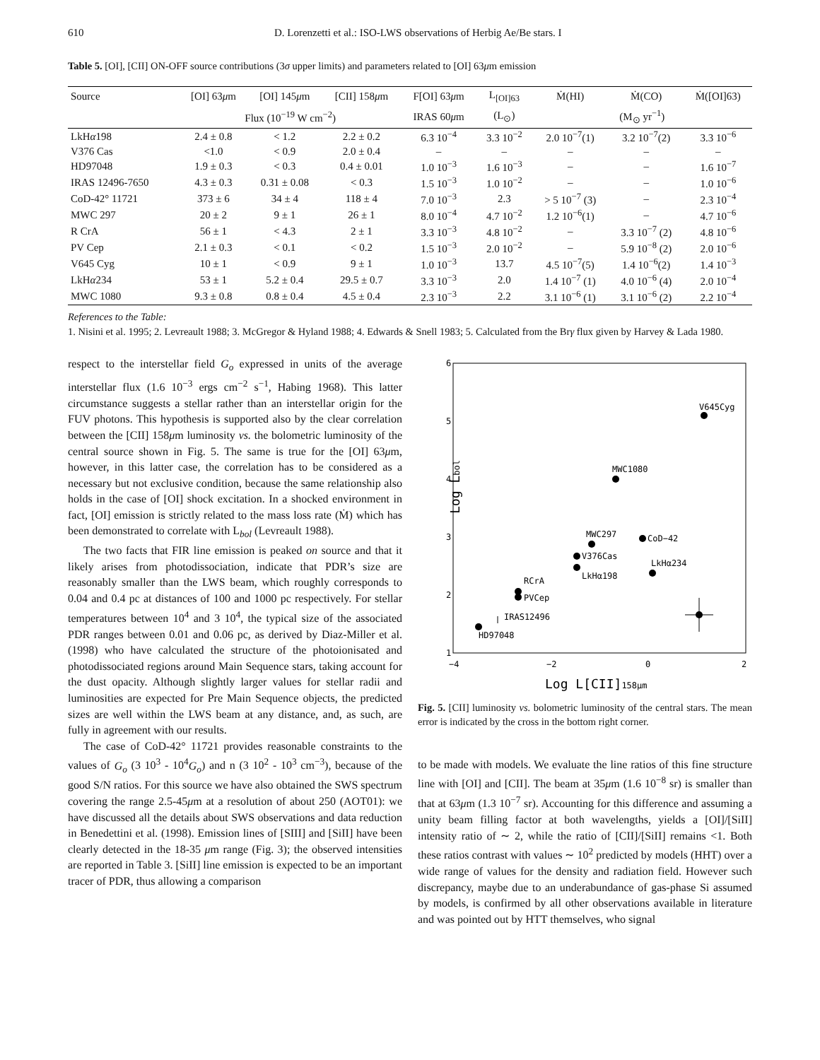610 D. Lorenzetti et al.: ISO-LWS observations of Herbig Ae/Be stars. I
Table 5. [OI], [CII] ON-OFF source contributions (3σ upper limits) and parameters related to [OI] 63μm emission
| Source | [OI] 63 μ m | [OI] 145 μ m | [CII] 158 μ m | F[OI] 63 μ m | L<sub>[OI]63</sub> | Ṁ(HI) | Ṁ(CO) | Ṁ([OI]63) |
| --- | --- | --- | --- | --- | --- | --- | --- | --- |
| | Flux (10<sup>−19</sup> W cm<sup>−2</sup>) | | | IRAS 60 μ m | (L<sub>⊙</sub>) | (M<sub>⊙</sub> yr<sup>−1</sup>) | | |
| LkH α 198 | 2.4 ± 0.8 | < 1.2 | 2.2 ± 0.2 | 6.3 10<sup>−4</sup> | 3.3 10<sup>−2</sup> | 2.0 10<sup>−7</sup>(1) | 3.2 10<sup>−7</sup>(2) | 3.3 10<sup>−6</sup> |
| V376 Cas | <1.0 | < 0.9 | 2.0 ± 0.4 | – | – | – | – | – |
| HD97048 | 1.9 ± 0.3 | < 0.3 | 0.4 ± 0.01 | 1.0 10<sup>−3</sup> | 1.6 10<sup>−3</sup> | – | – | 1.6 10<sup>−7</sup> |
| IRAS 12496-7650 | 4.3 ± 0.3 | 0.31 ± 0.08 | < 0.3 | 1.5 10<sup>−3</sup> | 1.0 10<sup>−2</sup> | – | – | 1.0 10<sup>−6</sup> |
| CoD-42° 11721 | 373 ± 6 | 34 ± 4 | 118 ± 4 | 7.0 10<sup>−3</sup> | 2.3 | > 5 10<sup>−7</sup> (3) | – | 2.3 10<sup>−4</sup> |
| MWC 297 | 20 ± 2 | 9 ± 1 | 26 ± 1 | 8.0 10<sup>−4</sup> | 4.7 10<sup>−2</sup> | 1.2 10<sup>−6</sup>(1) | – | 4.7 10<sup>−6</sup> |
| R CrA | 56 ± 1 | < 4.3 | 2 ± 1 | 3.3 10<sup>−3</sup> | 4.8 10<sup>−2</sup> | – | 3.3 10<sup>−7</sup> (2) | 4.8 10<sup>−6</sup> |
| PV Cep | 2.1 ± 0.3 | < 0.1 | < 0.2 | 1.5 10<sup>−3</sup> | 2.0 10<sup>−2</sup> | – | 5.9 10<sup>−8</sup> (2) | 2.0 10<sup>−6</sup> |
| V645 Cyg | 10 ± 1 | < 0.9 | 9 ± 1 | 1.0 10<sup>−3</sup> | 13.7 | 4.5 10<sup>−7</sup>(5) | 1.4 10<sup>−6</sup>(2) | 1.4 10<sup>−3</sup> |
| LkH α 234 | 53 ± 1 | 5.2 ± 0.4 | 29.5 ± 0.7 | 3.3 10<sup>−3</sup> | 2.0 | 1.4 10<sup>−7</sup> (1) | 4.0 10<sup>−6</sup> (4) | 2.0 10<sup>−4</sup> |
| MWC 1080 | 9.3 ± 0.8 | 0.8 ± 0.4 | 4.5 ± 0.4 | 2.3 10<sup>−3</sup> | 2.2 | 3.1 10<sup>−6</sup> (1) | 3.1 10<sup>−6</sup> (2) | 2.2 10<sup>−4</sup> |
References to the Table:
1. Nisini et al. 1995; 2. Levreault 1988; 3. McGregor & Hyland 1988; 4. Edwards & Snell 1983; 5. Calculated from the Brγ flux given by Harvey & Lada 1980.
respect to the interstellar field G<sub>o</sub> expressed in units of the average interstellar flux (1.6 10<sup>−3</sup> ergs cm<sup>−2</sup> s<sup>−1</sup>, Habing 1968). This latter circumstance suggests a stellar rather than an interstellar origin for the FUV photons. This hypothesis is supported also by the clear correlation between the [CII] 158μm luminosity vs. the bolometric luminosity of the central source shown in Fig. 5. The same is true for the [OI] 63μm, however, in this latter case, the correlation has to be considered as a necessary but not exclusive condition, because the same relationship also holds in the case of [OI] shock excitation. In a shocked environment in fact, [OI] emission is strictly related to the mass loss rate (Ṁ) which has been demonstrated to correlate with L<sub>bol</sub> (Levreault 1988).
The two facts that FIR line emission is peaked on source and that it likely arises from photodissociation, indicate that PDR’s size are reasonably smaller than the LWS beam, which roughly corresponds to 0.04 and 0.4 pc at distances of 100 and 1000 pc respectively. For stellar temperatures between 10<sup>4</sup> and 3 10<sup>4</sup>, the typical size of the associated PDR ranges between 0.01 and 0.06 pc, as derived by Diaz-Miller et al. (1998) who have calculated the structure of the photoionisated and photodissociated regions around Main Sequence stars, taking account for the dust opacity. Although slightly larger values for stellar radii and luminosities are expected for Pre Main Sequence objects, the predicted sizes are well within the LWS beam at any distance, and, as such, are fully in agreement with our results.
The case of CoD-42° 11721 provides reasonable constraints to the values of G<sub>o</sub> (3 10<sup>3</sup> - 10<sup>4</sup>G<sub>o</sub>) and n (3 10<sup>2</sup> - 10<sup>3</sup> cm<sup>−3</sup>), because of the good S/N ratios. For this source we have also obtained the SWS spectrum covering the range 2.5-45μm at a resolution of about 250 (AOT01): we have discussed all the details about SWS observations and data reduction in Benedettini et al. (1998). Emission lines of [SIII] and [SiII] have been clearly detected in the 18-35 μm range (Fig. 3); the observed intensities are reported in Table 3. [SiII] line emission is expected to be an important tracer of PDR, thus allowing a comparison
6
5
4
3
2
1
−4
−2
0
2
Log Lbol
Log L[CII]158μm
V645Cyg
MWC1080
MWC297
CoD−42
V376Cas
LkHα198
LkHα234
RCrA
PVCep
IRAS12496
HD97048
Fig. 5. [CII] luminosity vs. bolometric luminosity of the central stars. The mean error is indicated by the cross in the bottom right corner.
to be made with models. We evaluate the line ratios of this fine structure line with [OI] and [CII]. The beam at 35μm (1.6 10<sup>−8</sup> sr) is smaller than that at 63μm (1.3 10<sup>−7</sup> sr). Accounting for this difference and assuming a unity beam filling factor at both wavelengths, yields a [OI]/[SiII] intensity ratio of ∼ 2, while the ratio of [CII]/[SiII] remains <1. Both these ratios contrast with values ∼ 10<sup>2</sup> predicted by models (HHT) over a wide range of values for the density and radiation field. However such discrepancy, maybe due to an underabundance of gas-phase Si assumed by models, is confirmed by all other observations available in literature and was pointed out by HTT themselves, who signal